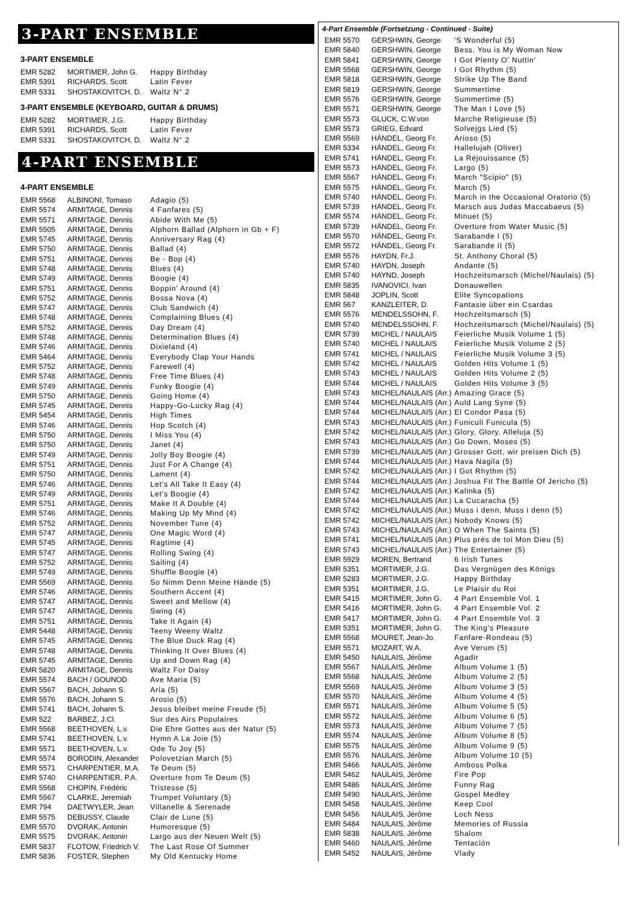3-PART ENSEMBLE
3-PART ENSEMBLE
| EMR 5282 | MORTIMER, John G. | Happy Birthday |
| EMR 5391 | RICHARDS, Scott | Latin Fever |
| EMR 5331 | SHOSTAKOVITCH, D. | Waltz N° 2 |
3-PART ENSEMBLE (KEYBOARD, GUITAR & DRUMS)
| EMR 5282 | MORTIMER, J.G. | Happy Birthday |
| EMR 5391 | RICHARDS, Scott | Latin Fever |
| EMR 5331 | SHOSTAKOVITCH, D. | Waltz N° 2 |
4-PART ENSEMBLE
4-PART ENSEMBLE
| EMR 5568 | ALBINONI, Tomaso | Adagio (5) |
| EMR 5574 | ARMITAGE, Dennis | 4 Fanfares (5) |
| EMR 5571 | ARMITAGE, Dennis | Abide With Me (5) |
| EMR 5505 | ARMITAGE, Dennis | Alphorn Ballad (Alphorn in Gb + F) |
| EMR 5745 | ARMITAGE, Dennis | Anniversary Rag (4) |
| EMR 5750 | ARMITAGE, Dennis | Ballad (4) |
| EMR 5751 | ARMITAGE, Dennis | Be - Bop (4) |
| EMR 5748 | ARMITAGE, Dennis | Blues (4) |
| EMR 5749 | ARMITAGE, Dennis | Boogie (4) |
| EMR 5751 | ARMITAGE, Dennis | Boppin' Around (4) |
| EMR 5752 | ARMITAGE, Dennis | Bossa Nova (4) |
| EMR 5747 | ARMITAGE, Dennis | Club Sandwich (4) |
| EMR 5748 | ARMITAGE, Dennis | Complaining Blues (4) |
| EMR 5752 | ARMITAGE, Dennis | Day Dream (4) |
| EMR 5748 | ARMITAGE, Dennis | Determination Blues (4) |
| EMR 5746 | ARMITAGE, Dennis | Dixieland (4) |
| EMR 5464 | ARMITAGE, Dennis | Everybody Clap Your Hands |
| EMR 5752 | ARMITAGE, Dennis | Farewell (4) |
| EMR 5748 | ARMITAGE, Dennis | Free Time Blues (4) |
| EMR 5749 | ARMITAGE, Dennis | Funky Boogie (4) |
| EMR 5750 | ARMITAGE, Dennis | Going Home (4) |
| EMR 5745 | ARMITAGE, Dennis | Happy-Go-Lucky Rag (4) |
| EMR 5454 | ARMITAGE, Dennis | High Times |
| EMR 5746 | ARMITAGE, Dennis | Hop Scotch (4) |
| EMR 5750 | ARMITAGE, Dennis | I Miss You (4) |
| EMR 5750 | ARMITAGE, Dennis | Janet (4) |
| EMR 5749 | ARMITAGE, Dennis | Jolly Boy Boogie (4) |
| EMR 5751 | ARMITAGE, Dennis | Just For A Change (4) |
| EMR 5750 | ARMITAGE, Dennis | Lament (4) |
| EMR 5746 | ARMITAGE, Dennis | Let's All Take It Easy (4) |
| EMR 5749 | ARMITAGE, Dennis | Let's Boogie (4) |
| EMR 5751 | ARMITAGE, Dennis | Make It A Double (4) |
| EMR 5746 | ARMITAGE, Dennis | Making Up My Mind (4) |
| EMR 5752 | ARMITAGE, Dennis | November Tune (4) |
| EMR 5747 | ARMITAGE, Dennis | One Magic Word (4) |
| EMR 5745 | ARMITAGE, Dennis | Ragtime (4) |
| EMR 5747 | ARMITAGE, Dennis | Rolling Swing (4) |
| EMR 5752 | ARMITAGE, Dennis | Sailing (4) |
| EMR 5749 | ARMITAGE, Dennis | Shuffle Boogie (4) |
| EMR 5569 | ARMITAGE, Dennis | So Nimm Denn Meine Hände (5) |
| EMR 5746 | ARMITAGE, Dennis | Southern Accent (4) |
| EMR 5747 | ARMITAGE, Dennis | Sweet and Mellow (4) |
| EMR 5747 | ARMITAGE, Dennis | Swing (4) |
| EMR 5751 | ARMITAGE, Dennis | Take It Again (4) |
| EMR 5448 | ARMITAGE, Dennis | Teeny Weeny Waltz |
| EMR 5745 | ARMITAGE, Dennis | The Blue Duck Rag (4) |
| EMR 5748 | ARMITAGE, Dennis | Thinking It Over Blues (4) |
| EMR 5745 | ARMITAGE, Dennis | Up and Down Rag (4) |
| EMR 5820 | ARMITAGE, Dennis | Waltz For Daisy |
| EMR 5574 | BACH / GOUNOD | Ave Maria (5) |
| EMR 5567 | BACH, Johann S. | Aria (5) |
| EMR 5576 | BACH, Johann S. | Arosio (5) |
| EMR 5741 | BACH, Johann S. | Jesus bleibet meine Freude (5) |
| EMR 522 | BARBEZ, J.Cl. | Sur des Airs Populaires |
| EMR 5568 | BEETHOVEN, L.v. | Die Ehre Gottes aus der Natur (5) |
| EMR 5741 | BEETHOVEN, L.v. | Hymn A La Joie (5) |
| EMR 5571 | BEETHOVEN, L.v. | Ode To Joy (5) |
| EMR 5574 | BORODIN, Alexander | Polovetzian March (5) |
| EMR 5571 | CHARPENTIER, M.A. | Te Deum (5) |
| EMR 5740 | CHARPENTIER, P.A. | Overture from Te Deum (5) |
| EMR 5568 | CHOPIN, Frédéric | Tristesse (5) |
| EMR 5567 | CLARKE, Jeremiah | Trumpet Voluntary (5) |
| EMR 794 | DAETWYLER, Jean | Villanelle & Serenade |
| EMR 5575 | DEBUSSY, Claude | Clair de Lune (5) |
| EMR 5570 | DVORAK, Antonin | Humoresque (5) |
| EMR 5575 | DVORAK, Antonin | Largo aus der Neuen Welt (5) |
| EMR 5837 | FLOTOW, Friedrich V. | The Last Rose Of Summer |
| EMR 5836 | FOSTER, Stephen | My Old Kentucky Home |
4-Part Ensemble (Fortsetzung - Continued - Suite)
| EMR 5570 | GERSHWIN, George | 'S Wonderful (5) |
| EMR 5840 | GERSHWIN, George | Bess, You is My Woman Now |
| EMR 5841 | GERSHWIN, George | I Got Plenty O' Nuttin' |
| EMR 5568 | GERSHWIN, George | I Got Rhythm (5) |
| EMR 5818 | GERSHWIN, George | Strike Up The Band |
| EMR 5819 | GERSHWIN, George | Summertime |
| EMR 5576 | GERSHWIN, George | Summertime (5) |
| EMR 5571 | GERSHWIN, George | The Man I Love (5) |
| EMR 5573 | GLUCK, C.W.von | Marche Religieuse (5) |
| EMR 5573 | GRIEG, Edvard | Solvejgs Lied (5) |
| EMR 5569 | HÄNDEL, Georg Fr. | Arioso (5) |
| EMR 5334 | HÄNDEL, Georg Fr. | Hallelujah (Oliver) |
| EMR 5741 | HÄNDEL, Georg Fr. | La Réjouissance (5) |
| EMR 5573 | HÄNDEL, Georg Fr. | Largo (5) |
| EMR 5567 | HÄNDEL, Georg Fr. | March "Scipio" (5) |
| EMR 5575 | HÄNDEL, Georg Fr. | March (5) |
| EMR 5740 | HÄNDEL, Georg Fr. | March in the Occasional Oratorio (5) |
| EMR 5739 | HÄNDEL, Georg Fr. | Marsch aus Judas Maccabaeus (5) |
| EMR 5574 | HÄNDEL, Georg Fr. | Minuet (5) |
| EMR 5739 | HÄNDEL, Georg Fr. | Overture from Water Music (5) |
| EMR 5570 | HÄNDEL, Georg Fr. | Sarabande I (5) |
| EMR 5572 | HÄNDEL, Georg Fr. | Sarabande II (5) |
| EMR 5576 | HAYDN, Fr.J. | St. Anthony Choral (5) |
| EMR 5740 | HAYDN, Joseph | Andante (5) |
| EMR 5740 | HAYND, Joseph | Hochzeitsmarsch (Michel/Naulais) (5) |
| EMR 5835 | IVANOVICI, Ivan | Donauwellen |
| EMR 5848 | JOPLIN, Scott | Elite Syncopations |
| EMR 567 | KANZLEITER, D. | Fantasie über ein Csardas |
| EMR 5576 | MENDELSSOHN, F. | Hochzeitsmarsch (5) |
| EMR 5740 | MENDELSSOHN, F. | Hochzeitsmarsch (Michel/Naulais) (5) |
| EMR 5739 | MICHEL / NAULAIS | Feierliche Musik Volume 1 (5) |
| EMR 5740 | MICHEL / NAULAIS | Feierliche Musik Volume 2 (5) |
| EMR 5741 | MICHEL / NAULAIS | Feierliche Musik Volume 3 (5) |
| EMR 5742 | MICHEL / NAULAIS | Golden Hits Volume 1 (5) |
| EMR 5743 | MICHEL / NAULAIS | Golden Hits Volume 2 (5) |
| EMR 5744 | MICHEL / NAULAIS | Golden Hits Volume 3 (5) |
| EMR 5743 | MICHEL/NAULAIS (Arr.) | Amazing Grace (5) |
| EMR 5744 | MICHEL/NAULAIS (Arr.) | Auld Lang Syne (5) |
| EMR 5744 | MICHEL/NAULAIS (Arr.) | El Condor Pasa (5) |
| EMR 5743 | MICHEL/NAULAIS (Arr.) | Funiculi Funicula (5) |
| EMR 5742 | MICHEL/NAULAIS (Arr.) | Glory, Glory, Alleluja (5) |
| EMR 5743 | MICHEL/NAULAIS (Arr.) | Go Down, Moses (5) |
| EMR 5739 | MICHEL/NAULAIS (Arr.) | Grosser Gott, wir preisen Dich (5) |
| EMR 5744 | MICHEL/NAULAIS (Arr.) | Hava Nagila (5) |
| EMR 5742 | MICHEL/NAULAIS (Arr.) | I Got Rhythm (5) |
| EMR 5744 | MICHEL/NAULAIS (Arr.) | Joshua Fit The Battle Of Jericho (5) |
| EMR 5742 | MICHEL/NAULAIS (Arr.) | Kalinka (5) |
| EMR 5744 | MICHEL/NAULAIS (Arr.) | La Cucaracha (5) |
| EMR 5742 | MICHEL/NAULAIS (Arr.) | Muss i denn, Muss i denn (5) |
| EMR 5742 | MICHEL/NAULAIS (Arr.) | Nobody Knows (5) |
| EMR 5743 | MICHEL/NAULAIS (Arr.) | O When The Saints (5) |
| EMR 5741 | MICHEL/NAULAIS (Arr.) | Plus près de toi Mon Dieu (5) |
| EMR 5743 | MICHEL/NAULAIS (Arr.) | The Entertainer (5) |
| EMR 5929 | MOREN, Bertrand | 6 Irish Tunes |
| EMR 5351 | MORTIMER, J.G. | Das Vergnügen des Königs |
| EMR 5283 | MORTIMER, J.G. | Happy Birthday |
| EMR 5351 | MORTIMER, J.G. | Le Plaisir du Roi |
| EMR 5415 | MORTIMER, John G. | 4 Part Ensemble Vol. 1 |
| EMR 5416 | MORTIMER, John G. | 4 Part Ensemble Vol. 2 |
| EMR 5417 | MORTIMER, John G. | 4 Part Ensemble Vol. 3 |
| EMR 5351 | MORTIMER, John G. | The King's Pleasure |
| EMR 5568 | MOURET, Jean-Jo. | Fanfare-Rondeau (5) |
| EMR 5571 | MOZART, W.A. | Ave Verum (5) |
| EMR 5450 | NAULAIS, Jérôme | Agadir |
| EMR 5567 | NAULAIS, Jérôme | Album Volume 1 (5) |
| EMR 5568 | NAULAIS, Jérôme | Album Volume 2 (5) |
| EMR 5569 | NAULAIS, Jérôme | Album Volume 3 (5) |
| EMR 5570 | NAULAIS, Jérôme | Album Volume 4 (5) |
| EMR 5571 | NAULAIS, Jérôme | Album Volume 5 (5) |
| EMR 5572 | NAULAIS, Jérôme | Album Volume 6 (5) |
| EMR 5573 | NAULAIS, Jérôme | Album Volume 7 (5) |
| EMR 5574 | NAULAIS, Jérôme | Album Volume 8 (5) |
| EMR 5575 | NAULAIS, Jérôme | Album Volume 9 (5) |
| EMR 5576 | NAULAIS, Jérôme | Album Volume 10 (5) |
| EMR 5466 | NAULAIS, Jérôme | Amboss Polka |
| EMR 5462 | NAULAIS, Jérôme | Fire Pop |
| EMR 5486 | NAULAIS, Jérôme | Funny Rag |
| EMR 5490 | NAULAIS, Jérôme | Gospel Medley |
| EMR 5458 | NAULAIS, Jérôme | Keep Cool |
| EMR 5456 | NAULAIS, Jérôme | Loch Ness |
| EMR 5484 | NAULAIS, Jérôme | Memories of Russia |
| EMR 5838 | NAULAIS, Jérôme | Shalom |
| EMR 5460 | NAULAIS, Jérôme | Tentación |
| EMR 5452 | NAULAIS, Jérôme | Vlady |